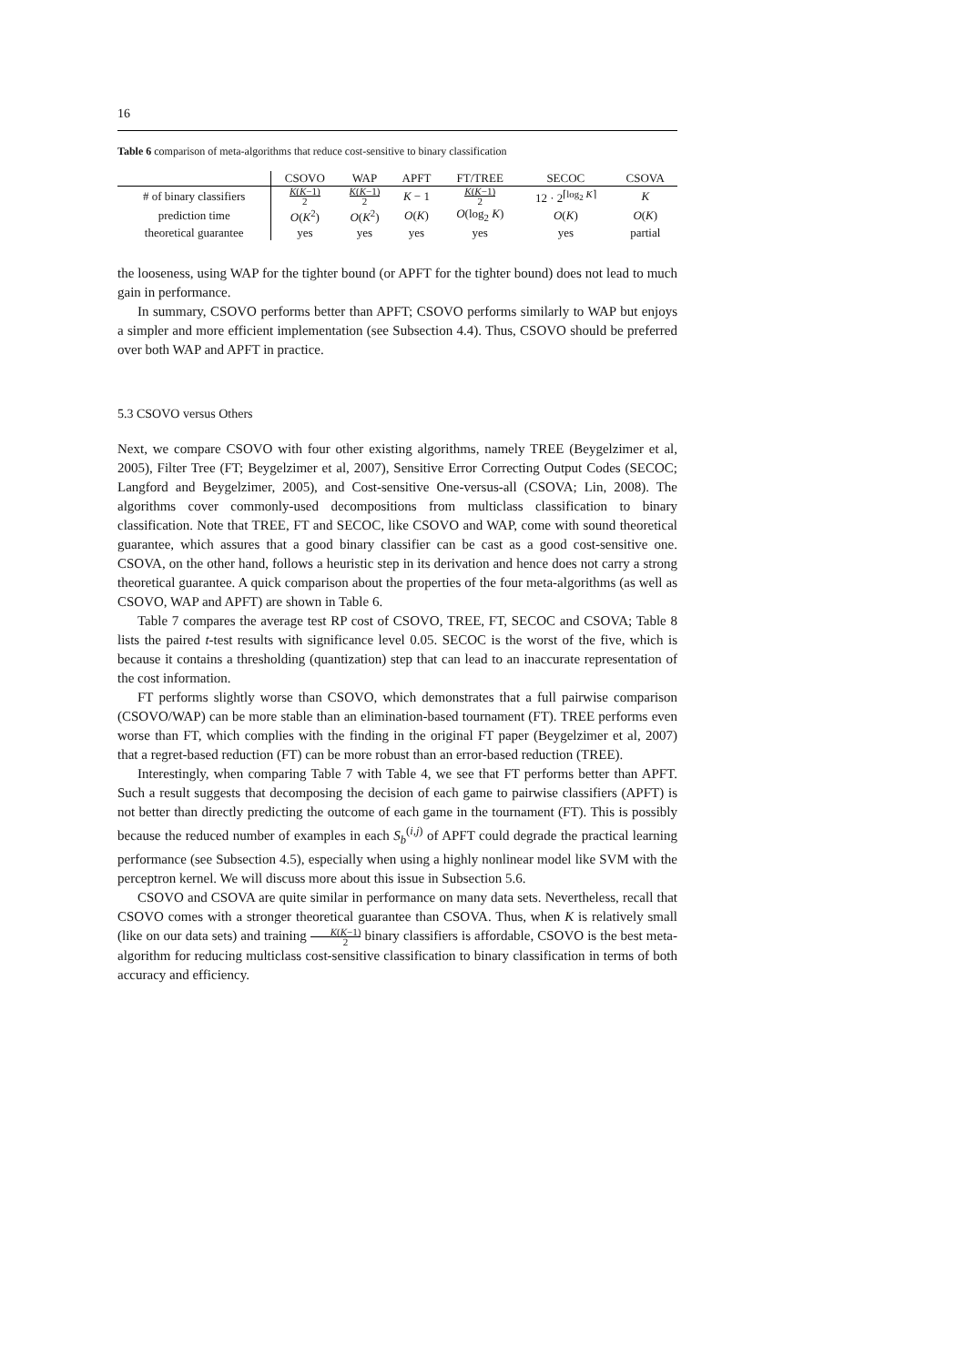16
Table 6 comparison of meta-algorithms that reduce cost-sensitive to binary classification
| | CSOVO | WAP | APFT | FT/TREE | SECOC | CSOVA |
| --- | --- | --- | --- | --- | --- | --- |
| # of binary classifiers | K ( K −1) 2 | K ( K −1) 2 | K − 1 | K ( K −1) 2 | 12 · 2<sup>⌈log<sub>2</sub> K⌉</sup> | K |
| prediction time | O ( K<sup>2</sup>) | O ( K<sup>2</sup>) | O ( K ) | O (log<sub>2</sub> K ) | O ( K ) | O ( K ) |
| theoretical guarantee | yes | yes | yes | yes | yes | partial |
the looseness, using WAP for the tighter bound (or APFT for the tighter bound) does not lead to much gain in performance.
In summary, CSOVO performs better than APFT; CSOVO performs similarly to WAP but enjoys a simpler and more efficient implementation (see Subsection 4.4). Thus, CSOVO should be preferred over both WAP and APFT in practice.
5.3 CSOVO versus Others
Next, we compare CSOVO with four other existing algorithms, namely TREE (Beygelzimer et al, 2005), Filter Tree (FT; Beygelzimer et al, 2007), Sensitive Error Correcting Output Codes (SECOC; Langford and Beygelzimer, 2005), and Cost-sensitive One-versus-all (CSOVA; Lin, 2008). The algorithms cover commonly-used decompositions from multiclass classification to binary classification. Note that TREE, FT and SECOC, like CSOVO and WAP, come with sound theoretical guarantee, which assures that a good binary classifier can be cast as a good cost-sensitive one. CSOVA, on the other hand, follows a heuristic step in its derivation and hence does not carry a strong theoretical guarantee. A quick comparison about the properties of the four meta-algorithms (as well as CSOVO, WAP and APFT) are shown in Table 6.
Table 7 compares the average test RP cost of CSOVO, TREE, FT, SECOC and CSOVA; Table 8 lists the paired t-test results with significance level 0.05. SECOC is the worst of the five, which is because it contains a thresholding (quantization) step that can lead to an inaccurate representation of the cost information.
FT performs slightly worse than CSOVO, which demonstrates that a full pairwise comparison (CSOVO/WAP) can be more stable than an elimination-based tournament (FT). TREE performs even worse than FT, which complies with the finding in the original FT paper (Beygelzimer et al, 2007) that a regret-based reduction (FT) can be more robust than an error-based reduction (TREE).
Interestingly, when comparing Table 7 with Table 4, we see that FT performs better than APFT. Such a result suggests that decomposing the decision of each game to pairwise classifiers (APFT) is not better than directly predicting the outcome of each game in the tournament (FT). This is possibly because the reduced number of examples in each S<sub>b</sub><sup>(i,j)</sup> of APFT could degrade the practical learning performance (see Subsection 4.5), especially when using a highly nonlinear model like SVM with the perceptron kernel. We will discuss more about this issue in Subsection 5.6.
CSOVO and CSOVA are quite similar in performance on many data sets. Nevertheless, recall that CSOVO comes with a stronger theoretical guarantee than CSOVA. Thus, when K is relatively small (like on our data sets) and training K(K−1) 2 binary classifiers is affordable, CSOVO is the best meta-algorithm for reducing multiclass cost-sensitive classification to binary classification in terms of both accuracy and efficiency.